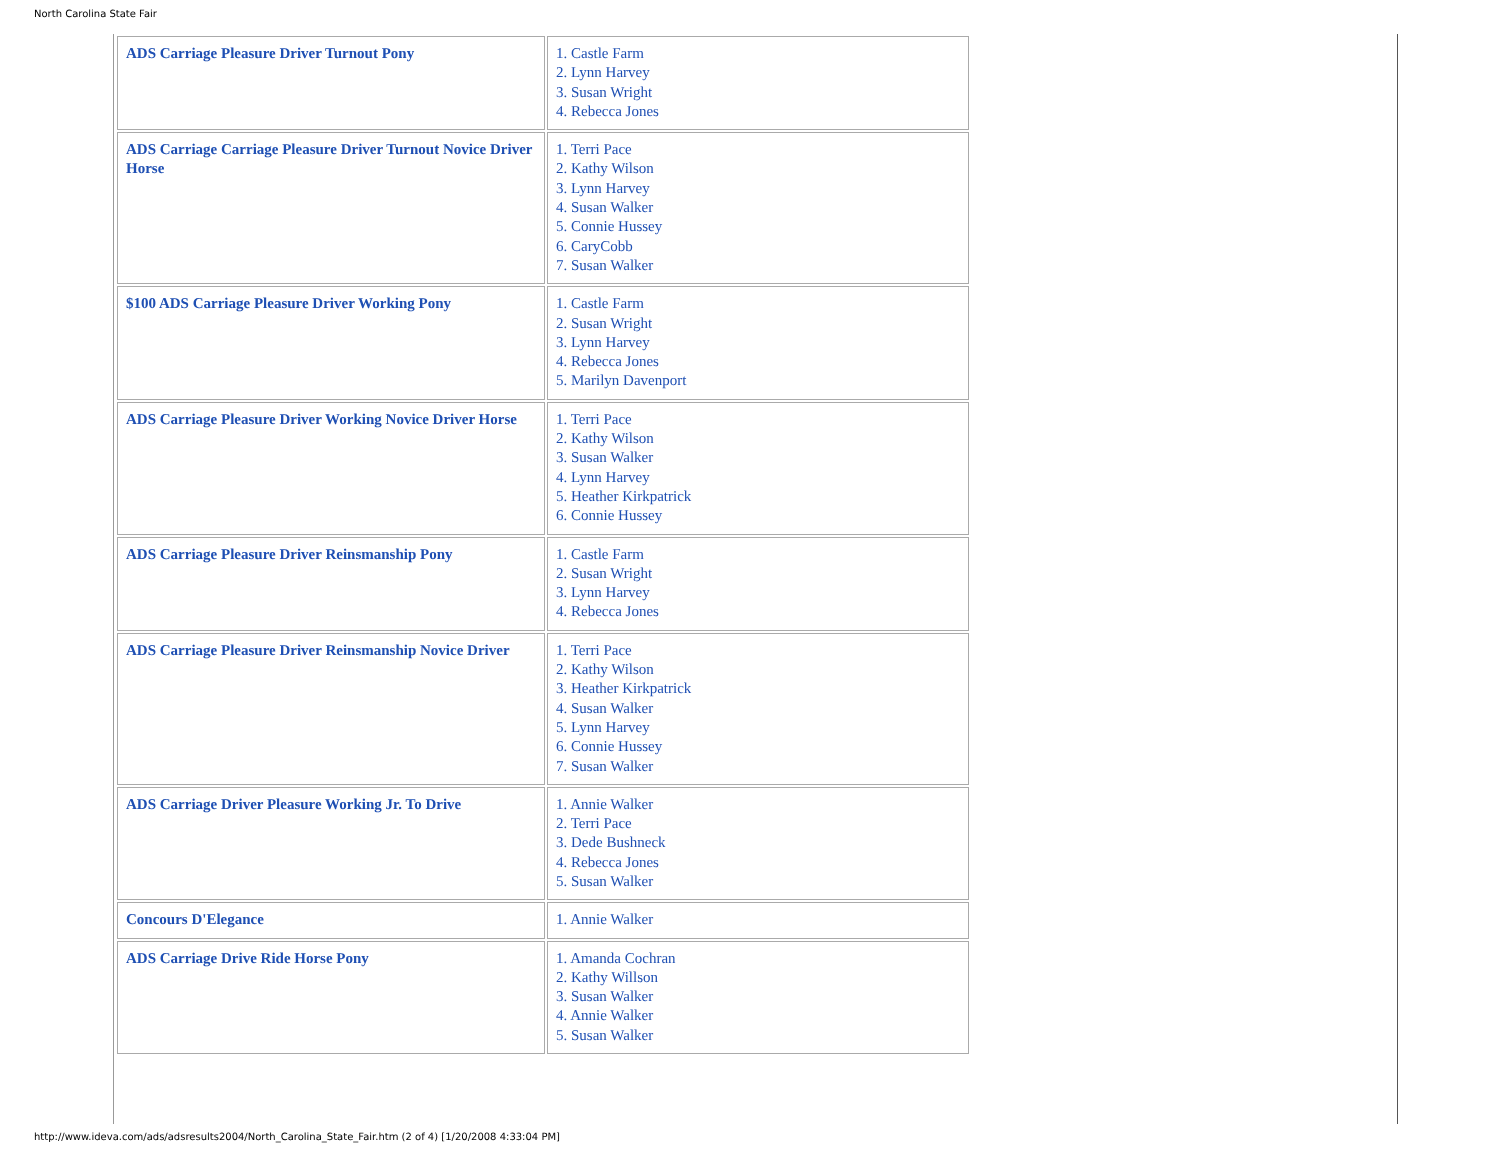North Carolina State Fair
| ADS Carriage Pleasure Driver Turnout Pony | 1. Castle Farm 2. Lynn Harvey 3. Susan Wright 4. Rebecca Jones |
| ADS Carriage Carriage Pleasure Driver Turnout Novice Driver Horse | 1. Terri Pace 2. Kathy Wilson 3. Lynn Harvey 4. Susan Walker 5. Connie Hussey 6. CaryCobb 7. Susan Walker |
| $100 ADS Carriage Pleasure Driver Working Pony | 1. Castle Farm 2. Susan Wright 3. Lynn Harvey 4. Rebecca Jones 5. Marilyn Davenport |
| ADS Carriage Pleasure Driver Working Novice Driver Horse | 1. Terri Pace 2. Kathy Wilson 3. Susan Walker 4. Lynn Harvey 5. Heather Kirkpatrick 6. Connie Hussey |
| ADS Carriage Pleasure Driver Reinsmanship Pony | 1. Castle Farm 2. Susan Wright 3. Lynn Harvey 4. Rebecca Jones |
| ADS Carriage Pleasure Driver Reinsmanship Novice Driver | 1. Terri Pace 2. Kathy Wilson 3. Heather Kirkpatrick 4. Susan Walker 5. Lynn Harvey 6. Connie Hussey 7. Susan Walker |
| ADS Carriage Driver Pleasure Working Jr. To Drive | 1. Annie Walker 2. Terri Pace 3. Dede Bushneck 4. Rebecca Jones 5. Susan Walker |
| Concours D'Elegance | 1. Annie Walker |
| ADS Carriage Drive Ride Horse Pony | 1. Amanda Cochran 2. Kathy Willson 3. Susan Walker 4. Annie Walker 5. Susan Walker |
http://www.ideva.com/ads/adsresults2004/North_Carolina_State_Fair.htm (2 of 4) [1/20/2008 4:33:04 PM]